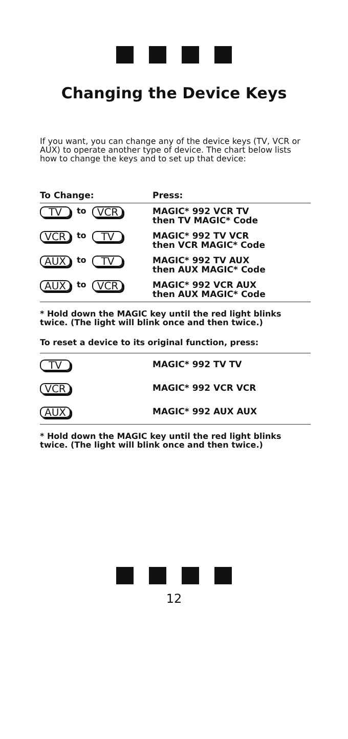Changing the Device Keys
If you want, you can change any of the device keys (TV, VCR or AUX) to operate another type of device. The chart below lists how to change the keys and to set up that device:
| To Change: | Press: |
| --- | --- |
| TV to VCR | MAGIC* 992 VCR TV then TV MAGIC* Code |
| VCR to TV | MAGIC* 992 TV VCR then VCR MAGIC* Code |
| AUX to TV | MAGIC* 992 TV AUX then AUX MAGIC* Code |
| AUX to VCR | MAGIC* 992 VCR AUX then AUX MAGIC* Code |
* Hold down the MAGIC key until the red light blinks twice. (The light will blink once and then twice.)
To reset a device to its original function, press:
| TV | MAGIC* 992 TV TV |
| VCR | MAGIC* 992 VCR VCR |
| AUX | MAGIC* 992 AUX AUX |
* Hold down the MAGIC key until the red light blinks twice. (The light will blink once and then twice.)
12